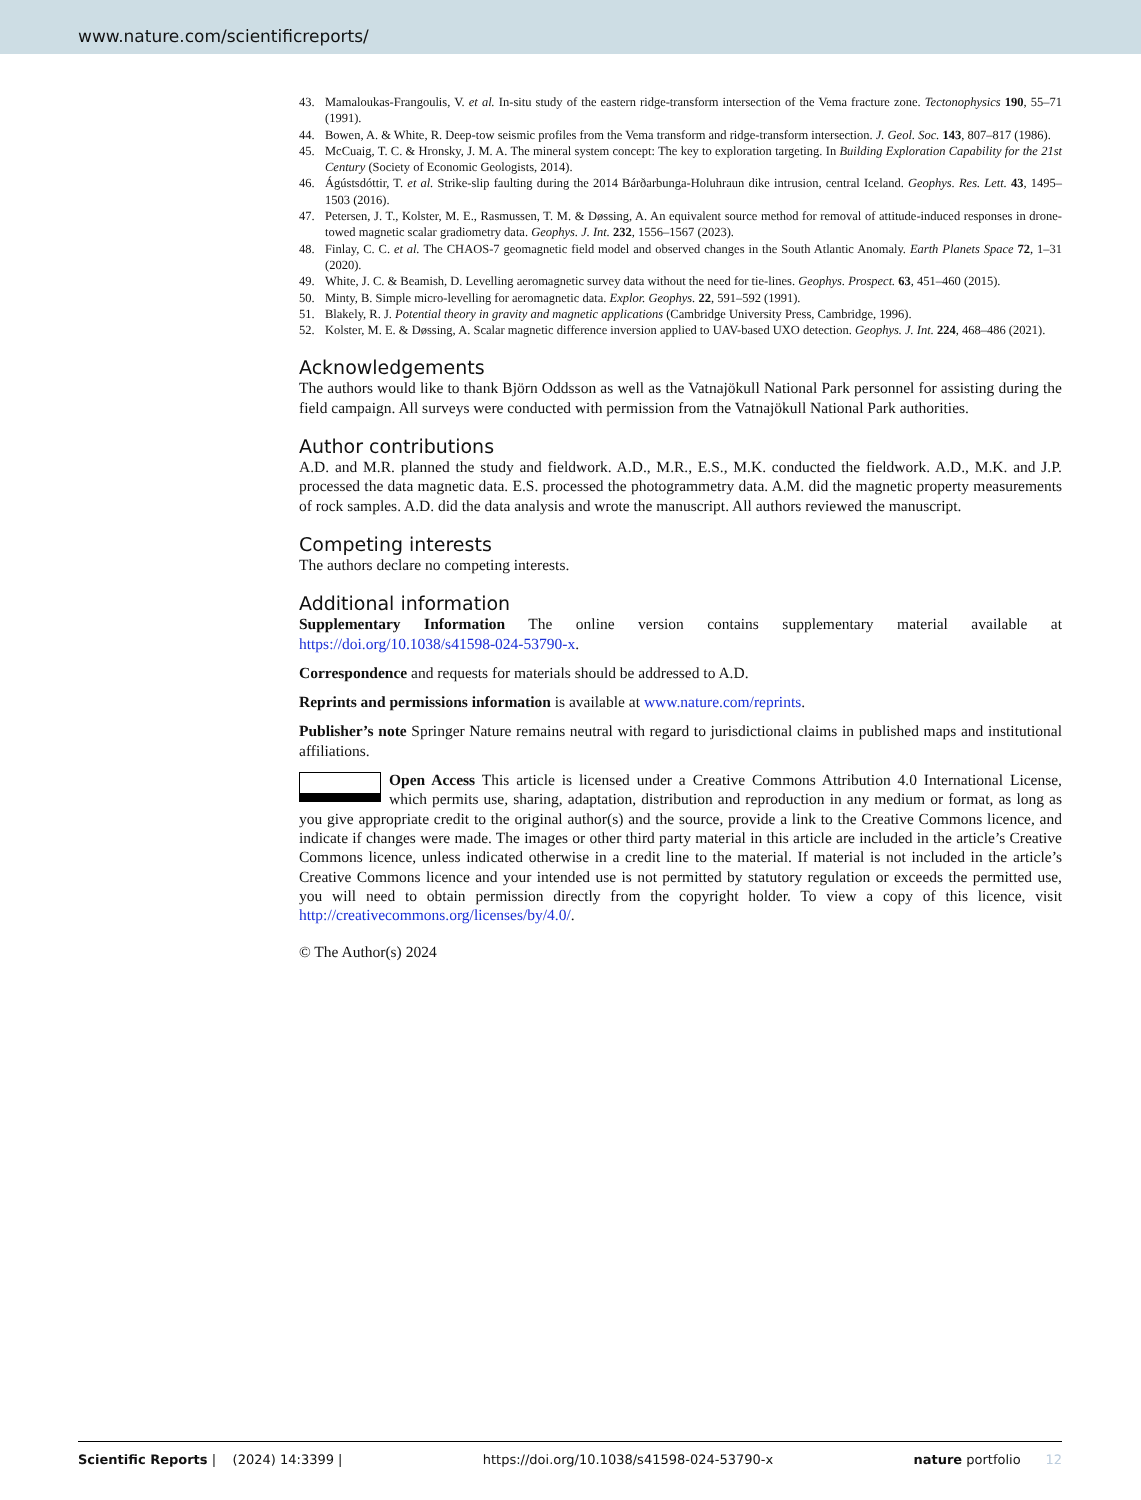www.nature.com/scientificreports/
43. Mamaloukas-Frangoulis, V. et al. In-situ study of the eastern ridge-transform intersection of the Vema fracture zone. Tectonophysics 190, 55–71 (1991).
44. Bowen, A. & White, R. Deep-tow seismic profiles from the Vema transform and ridge-transform intersection. J. Geol. Soc. 143, 807–817 (1986).
45. McCuaig, T. C. & Hronsky, J. M. A. The mineral system concept: The key to exploration targeting. In Building Exploration Capability for the 21st Century (Society of Economic Geologists, 2014).
46. Ágústsdóttir, T. et al. Strike-slip faulting during the 2014 Bárðarbunga-Holuhraun dike intrusion, central Iceland. Geophys. Res. Lett. 43, 1495–1503 (2016).
47. Petersen, J. T., Kolster, M. E., Rasmussen, T. M. & Døssing, A. An equivalent source method for removal of attitude-induced responses in drone-towed magnetic scalar gradiometry data. Geophys. J. Int. 232, 1556–1567 (2023).
48. Finlay, C. C. et al. The CHAOS-7 geomagnetic field model and observed changes in the South Atlantic Anomaly. Earth Planets Space 72, 1–31 (2020).
49. White, J. C. & Beamish, D. Levelling aeromagnetic survey data without the need for tie-lines. Geophys. Prospect. 63, 451–460 (2015).
50. Minty, B. Simple micro-levelling for aeromagnetic data. Explor. Geophys. 22, 591–592 (1991).
51. Blakely, R. J. Potential theory in gravity and magnetic applications (Cambridge University Press, Cambridge, 1996).
52. Kolster, M. E. & Døssing, A. Scalar magnetic difference inversion applied to UAV-based UXO detection. Geophys. J. Int. 224, 468–486 (2021).
Acknowledgements
The authors would like to thank Björn Oddsson as well as the Vatnajökull National Park personnel for assisting during the field campaign. All surveys were conducted with permission from the Vatnajökull National Park authorities.
Author contributions
A.D. and M.R. planned the study and fieldwork. A.D., M.R., E.S., M.K. conducted the fieldwork. A.D., M.K. and J.P. processed the data magnetic data. E.S. processed the photogrammetry data. A.M. did the magnetic property measurements of rock samples. A.D. did the data analysis and wrote the manuscript. All authors reviewed the manuscript.
Competing interests
The authors declare no competing interests.
Additional information
Supplementary Information The online version contains supplementary material available at https://doi.org/10.1038/s41598-024-53790-x.
Correspondence and requests for materials should be addressed to A.D.
Reprints and permissions information is available at www.nature.com/reprints.
Publisher’s note Springer Nature remains neutral with regard to jurisdictional claims in published maps and institutional affiliations.
Open Access This article is licensed under a Creative Commons Attribution 4.0 International License, which permits use, sharing, adaptation, distribution and reproduction in any medium or format, as long as you give appropriate credit to the original author(s) and the source, provide a link to the Creative Commons licence, and indicate if changes were made. The images or other third party material in this article are included in the article’s Creative Commons licence, unless indicated otherwise in a credit line to the material. If material is not included in the article’s Creative Commons licence and your intended use is not permitted by statutory regulation or exceeds the permitted use, you will need to obtain permission directly from the copyright holder. To view a copy of this licence, visit http://creativecommons.org/licenses/by/4.0/.
© The Author(s) 2024
Scientific Reports | (2024) 14:3399 | https://doi.org/10.1038/s41598-024-53790-x nature portfolio 12